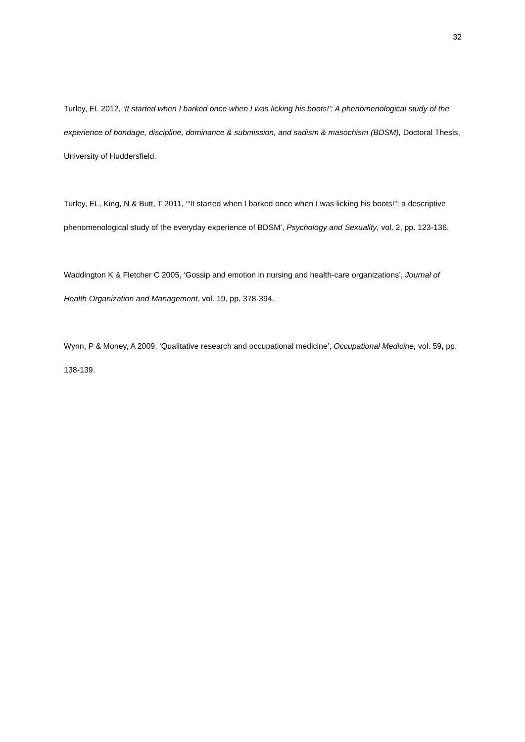32
Turley, EL 2012, ‘It started when I barked once when I was licking his boots!’: A phenomenological study of the experience of bondage, discipline, dominance & submission, and sadism & masochism (BDSM), Doctoral Thesis, University of Huddersfield.
Turley, EL, King, N & Butt, T 2011, ‘“It started when I barked once when I was licking his boots!”: a descriptive phenomenological study of the everyday experience of BDSM’, Psychology and Sexuality, vol. 2, pp. 123-136.
Waddington K & Fletcher C 2005, ‘Gossip and emotion in nursing and health-care organizations’, Journal of Health Organization and Management, vol. 19, pp. 378-394.
Wynn, P & Money, A 2009, ‘Qualitative research and occupational medicine’, Occupational Medicine, vol. 59, pp. 138-139.